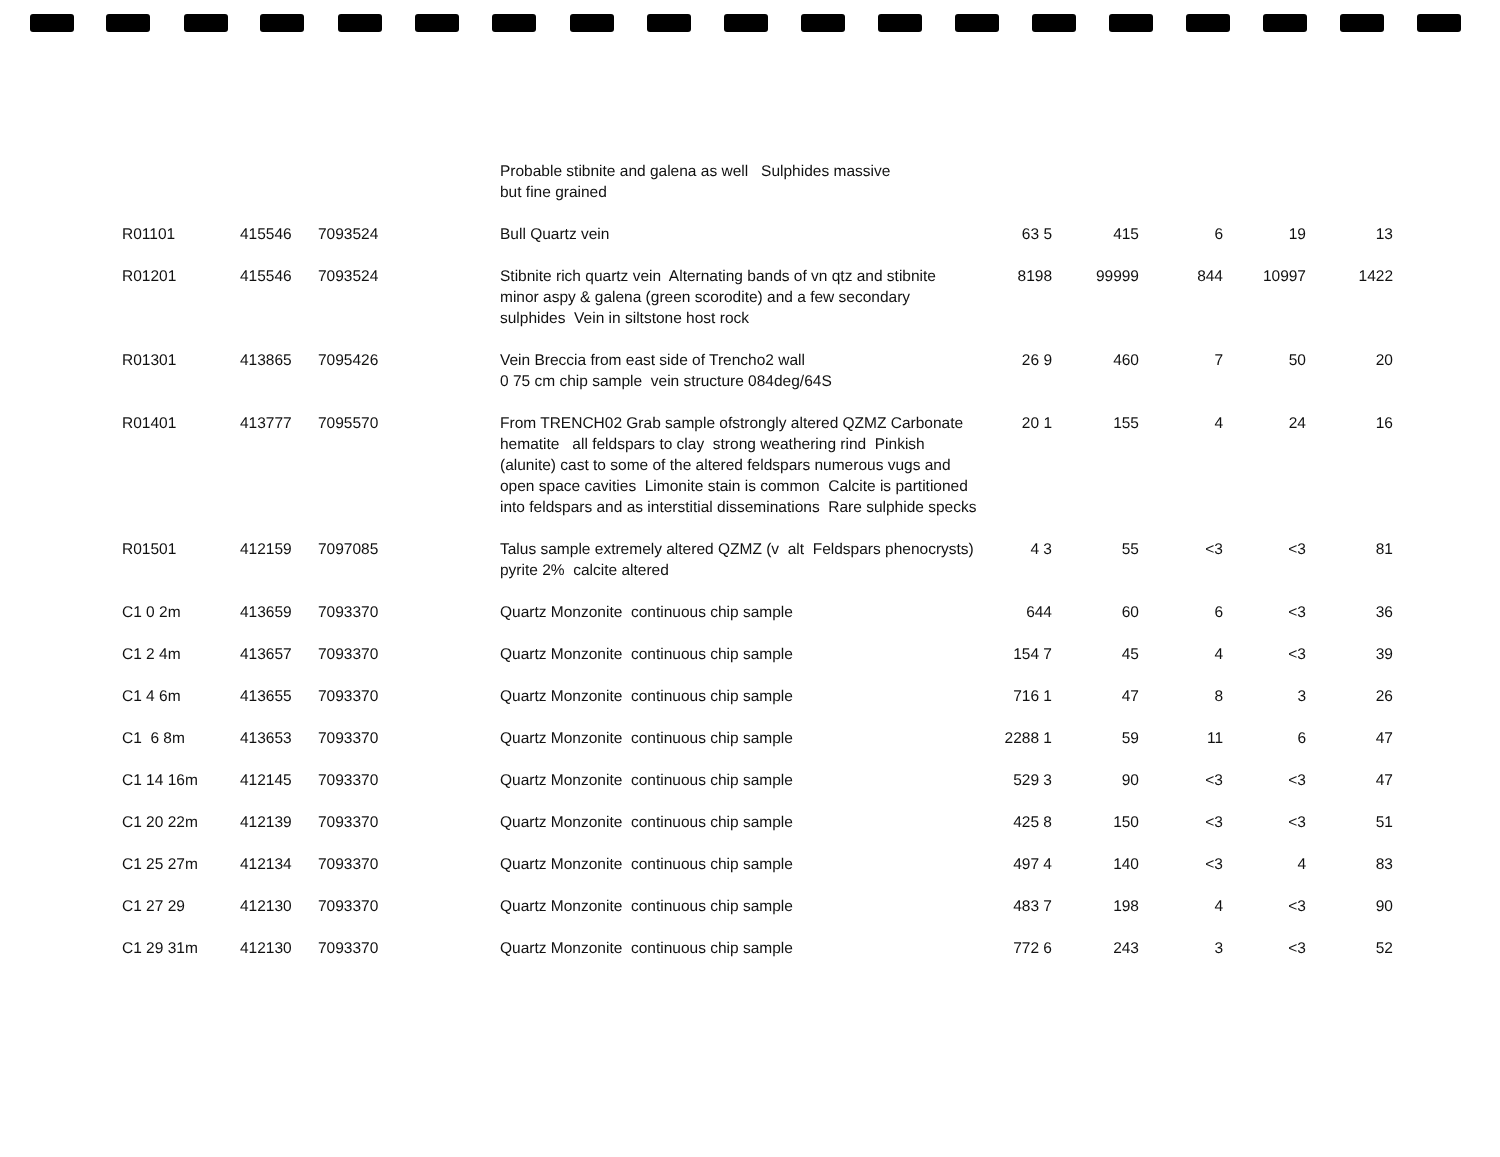| | | | Probable stibnite and galena as well Sulphides massive but fine grained | | | | | |
| R01101 | 415546 | 7093524 | Bull Quartz vein | 63 5 | 415 | 6 | 19 | 13 |
| R01201 | 415546 | 7093524 | Stibnite rich quartz vein Alternating bands of vn qtz and stibnite minor aspy & galena (green scorodite) and a few secondary sulphides Vein in siltstone host rock | 8198 | 99999 | 844 | 10997 | 1422 |
| R01301 | 413865 | 7095426 | Vein Breccia from east side of Trencho2 wall 0 75 cm chip sample vein structure 084deg/64S | 26 9 | 460 | 7 | 50 | 20 |
| R01401 | 413777 | 7095570 | From TRENCH02 Grab sample ofstrongly altered QZMZ Carbonate hematite all feldspars to clay strong weathering rind Pinkish (alunite) cast to some of the altered feldspars numerous vugs and open space cavities Limonite stain is common Calcite is partitioned into feldspars and as interstitial disseminations Rare sulphide specks | 20 1 | 155 | 4 | 24 | 16 |
| R01501 | 412159 | 7097085 | Talus sample extremely altered QZMZ (v alt Feldspars phenocrysts) pyrite 2% calcite altered | 4 3 | 55 | <3 | <3 | 81 |
| C1 0 2m | 413659 | 7093370 | Quartz Monzonite continuous chip sample | 644 | 60 | 6 | <3 | 36 |
| C1 2 4m | 413657 | 7093370 | Quartz Monzonite continuous chip sample | 154 7 | 45 | 4 | <3 | 39 |
| C1 4 6m | 413655 | 7093370 | Quartz Monzonite continuous chip sample | 716 1 | 47 | 8 | 3 | 26 |
| C1 6 8m | 413653 | 7093370 | Quartz Monzonite continuous chip sample | 2288 1 | 59 | 11 | 6 | 47 |
| C1 14 16m | 412145 | 7093370 | Quartz Monzonite continuous chip sample | 529 3 | 90 | <3 | <3 | 47 |
| C1 20 22m | 412139 | 7093370 | Quartz Monzonite continuous chip sample | 425 8 | 150 | <3 | <3 | 51 |
| C1 25 27m | 412134 | 7093370 | Quartz Monzonite continuous chip sample | 497 4 | 140 | <3 | 4 | 83 |
| C1 27 29 | 412130 | 7093370 | Quartz Monzonite continuous chip sample | 483 7 | 198 | 4 | <3 | 90 |
| C1 29 31m | 412130 | 7093370 | Quartz Monzonite continuous chip sample | 772 6 | 243 | 3 | <3 | 52 |